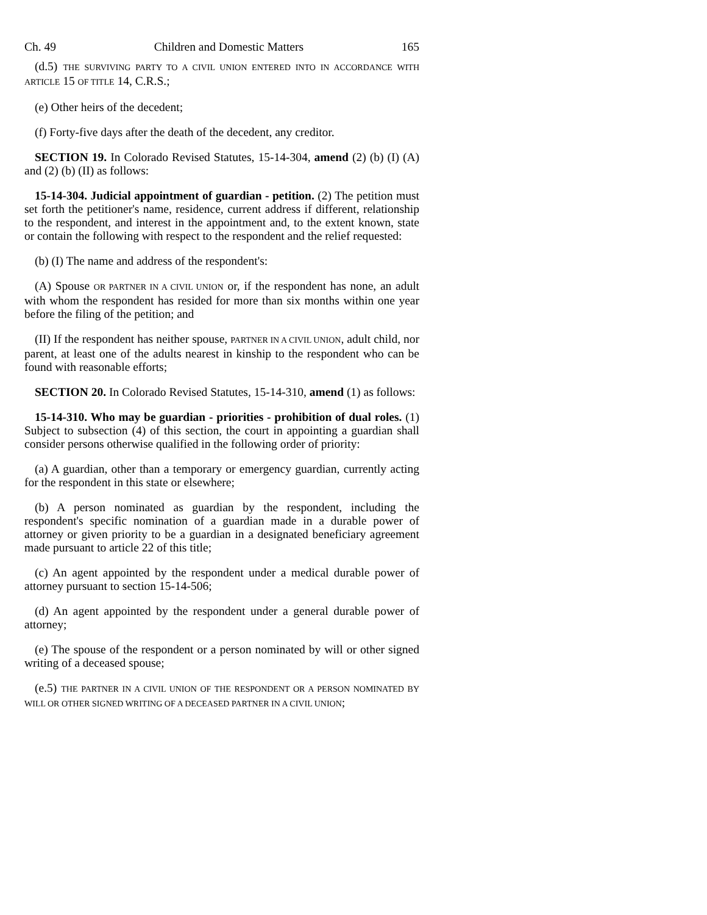Ch. 49 Children and Domestic Matters 165
(d.5) THE SURVIVING PARTY TO A CIVIL UNION ENTERED INTO IN ACCORDANCE WITH ARTICLE 15 OF TITLE 14, C.R.S.;
(e) Other heirs of the decedent;
(f) Forty-five days after the death of the decedent, any creditor.
SECTION 19. In Colorado Revised Statutes, 15-14-304, amend (2) (b) (I) (A) and (2) (b) (II) as follows:
15-14-304. Judicial appointment of guardian - petition. (2) The petition must set forth the petitioner's name, residence, current address if different, relationship to the respondent, and interest in the appointment and, to the extent known, state or contain the following with respect to the respondent and the relief requested:
(b) (I) The name and address of the respondent's:
(A) Spouse OR PARTNER IN A CIVIL UNION or, if the respondent has none, an adult with whom the respondent has resided for more than six months within one year before the filing of the petition; and
(II) If the respondent has neither spouse, PARTNER IN A CIVIL UNION, adult child, nor parent, at least one of the adults nearest in kinship to the respondent who can be found with reasonable efforts;
SECTION 20. In Colorado Revised Statutes, 15-14-310, amend (1) as follows:
15-14-310. Who may be guardian - priorities - prohibition of dual roles. (1) Subject to subsection (4) of this section, the court in appointing a guardian shall consider persons otherwise qualified in the following order of priority:
(a) A guardian, other than a temporary or emergency guardian, currently acting for the respondent in this state or elsewhere;
(b) A person nominated as guardian by the respondent, including the respondent's specific nomination of a guardian made in a durable power of attorney or given priority to be a guardian in a designated beneficiary agreement made pursuant to article 22 of this title;
(c) An agent appointed by the respondent under a medical durable power of attorney pursuant to section 15-14-506;
(d) An agent appointed by the respondent under a general durable power of attorney;
(e) The spouse of the respondent or a person nominated by will or other signed writing of a deceased spouse;
(e.5) THE PARTNER IN A CIVIL UNION OF THE RESPONDENT OR A PERSON NOMINATED BY WILL OR OTHER SIGNED WRITING OF A DECEASED PARTNER IN A CIVIL UNION;